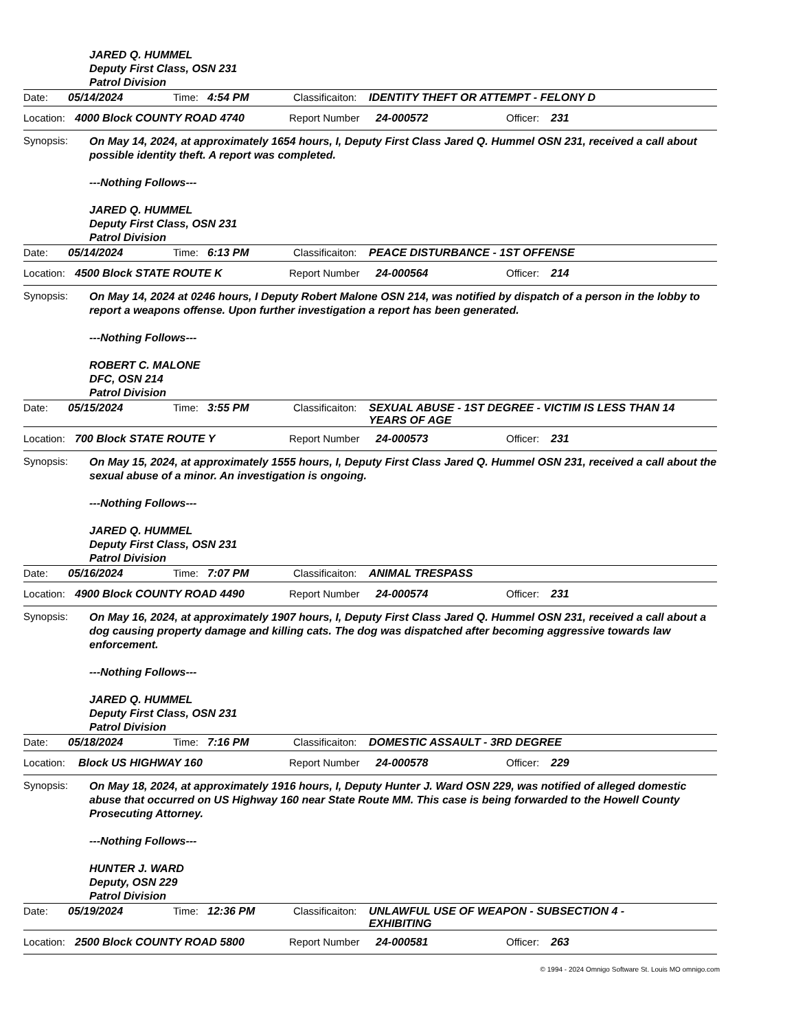JARED Q. HUMMEL
Deputy First Class, OSN 231
Patrol Division
Date: 05/14/2024 Time: 4:54 PM Classificaiton: IDENTITY THEFT OR ATTEMPT - FELONY D
Location: 4000 Block COUNTY ROAD 4740 Report Number 24-000572 Officer: 231
Synopsis:
On May 14, 2024, at approximately 1654 hours, I, Deputy First Class Jared Q. Hummel OSN 231, received a call about possible identity theft. A report was completed.
---Nothing Follows---
JARED Q. HUMMEL
Deputy First Class, OSN 231
Patrol Division
Date: 05/14/2024 Time: 6:13 PM Classificaiton: PEACE DISTURBANCE - 1ST OFFENSE
Location: 4500 Block STATE ROUTE K Report Number 24-000564 Officer: 214
Synopsis:
On May 14, 2024 at 0246 hours, I Deputy Robert Malone OSN 214, was notified by dispatch of a person in the lobby to report a weapons offense. Upon further investigation a report has been generated.
---Nothing Follows---
ROBERT C. MALONE
DFC, OSN 214
Patrol Division
Date: 05/15/2024 Time: 3:55 PM Classificaiton: SEXUAL ABUSE - 1ST DEGREE - VICTIM IS LESS THAN 14 YEARS OF AGE
Location: 700 Block STATE ROUTE Y Report Number 24-000573 Officer: 231
Synopsis:
On May 15, 2024, at approximately 1555 hours, I, Deputy First Class Jared Q. Hummel OSN 231, received a call about the sexual abuse of a minor. An investigation is ongoing.
---Nothing Follows---
JARED Q. HUMMEL
Deputy First Class, OSN 231
Patrol Division
Date: 05/16/2024 Time: 7:07 PM Classificaiton: ANIMAL TRESPASS
Location: 4900 Block COUNTY ROAD 4490 Report Number 24-000574 Officer: 231
Synopsis:
On May 16, 2024, at approximately 1907 hours, I, Deputy First Class Jared Q. Hummel OSN 231, received a call about a dog causing property damage and killing cats. The dog was dispatched after becoming aggressive towards law enforcement.
---Nothing Follows---
JARED Q. HUMMEL
Deputy First Class, OSN 231
Patrol Division
Date: 05/18/2024 Time: 7:16 PM Classificaiton: DOMESTIC ASSAULT - 3RD DEGREE
Location: Block US HIGHWAY 160 Report Number 24-000578 Officer: 229
Synopsis:
On May 18, 2024, at approximately 1916 hours, I, Deputy Hunter J. Ward OSN 229, was notified of alleged domestic abuse that occurred on US Highway 160 near State Route MM. This case is being forwarded to the Howell County Prosecuting Attorney.
---Nothing Follows---
HUNTER J. WARD
Deputy, OSN 229
Patrol Division
Date: 05/19/2024 Time: 12:36 PM Classificaiton: UNLAWFUL USE OF WEAPON - SUBSECTION 4 - EXHIBITING
Location: 2500 Block COUNTY ROAD 5800 Report Number 24-000581 Officer: 263
© 1994 - 2024 Omnigo Software St. Louis MO omnigo.com